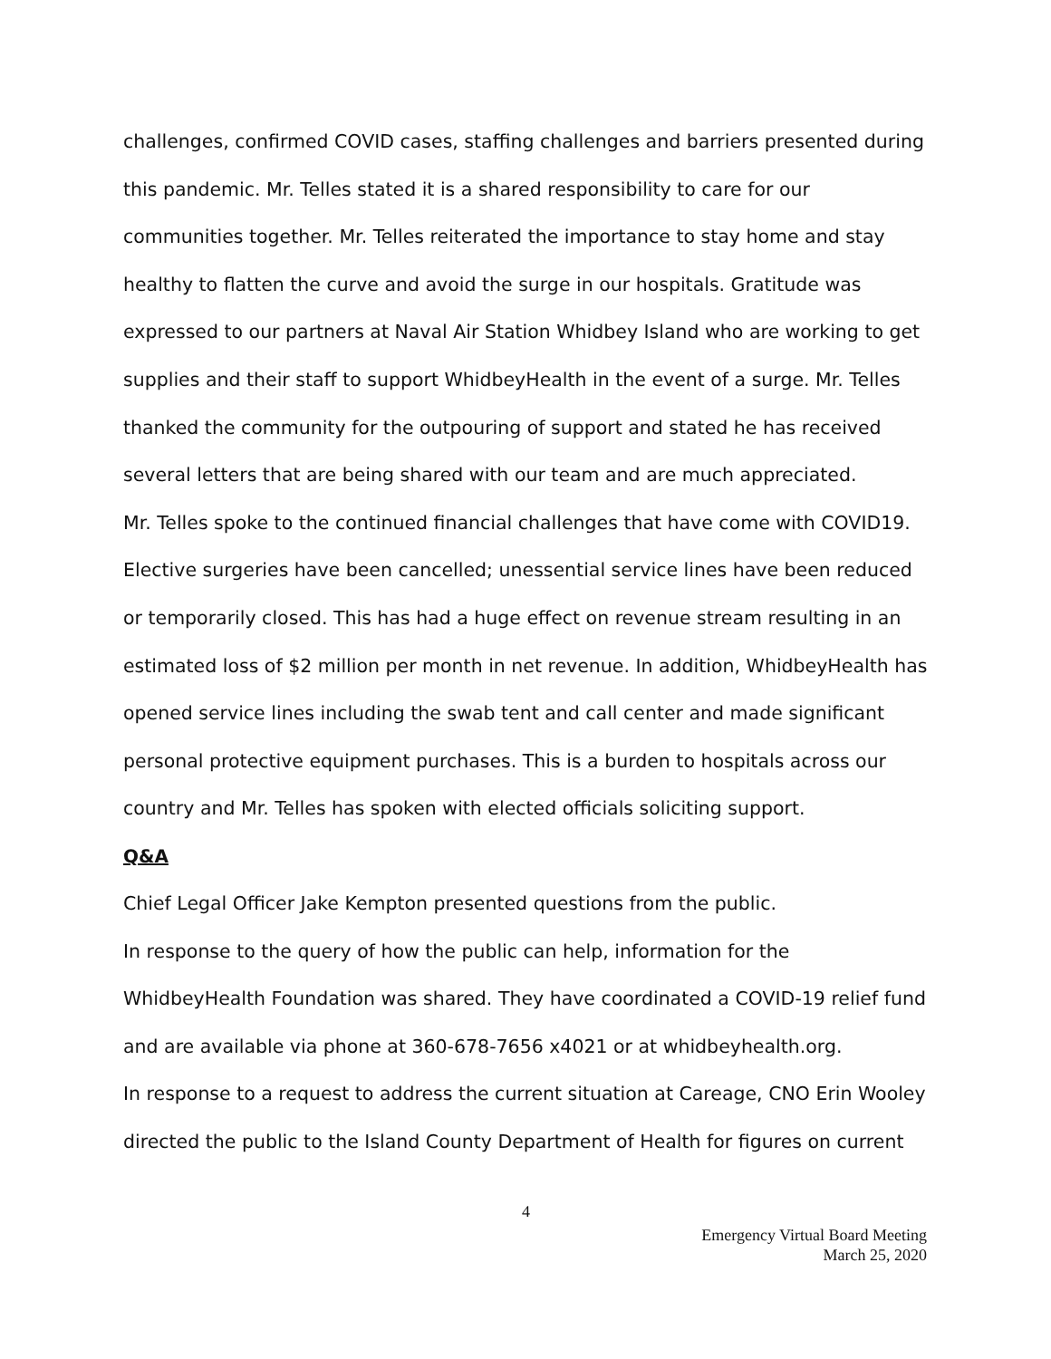challenges, confirmed COVID cases, staffing challenges and barriers presented during this pandemic. Mr. Telles stated it is a shared responsibility to care for our communities together. Mr. Telles reiterated the importance to stay home and stay healthy to flatten the curve and avoid the surge in our hospitals. Gratitude was expressed to our partners at Naval Air Station Whidbey Island who are working to get supplies and their staff to support WhidbeyHealth in the event of a surge. Mr. Telles thanked the community for the outpouring of support and stated he has received several letters that are being shared with our team and are much appreciated.
Mr. Telles spoke to the continued financial challenges that have come with COVID19. Elective surgeries have been cancelled; unessential service lines have been reduced or temporarily closed. This has had a huge effect on revenue stream resulting in an estimated loss of $2 million per month in net revenue. In addition, WhidbeyHealth has opened service lines including the swab tent and call center and made significant personal protective equipment purchases. This is a burden to hospitals across our country and Mr. Telles has spoken with elected officials soliciting support.
Q&A
Chief Legal Officer Jake Kempton presented questions from the public.
In response to the query of how the public can help, information for the WhidbeyHealth Foundation was shared. They have coordinated a COVID-19 relief fund and are available via phone at 360-678-7656 x4021 or at whidbeyhealth.org.
In response to a request to address the current situation at Careage, CNO Erin Wooley directed the public to the Island County Department of Health for figures on current
4
Emergency Virtual Board Meeting
March 25, 2020